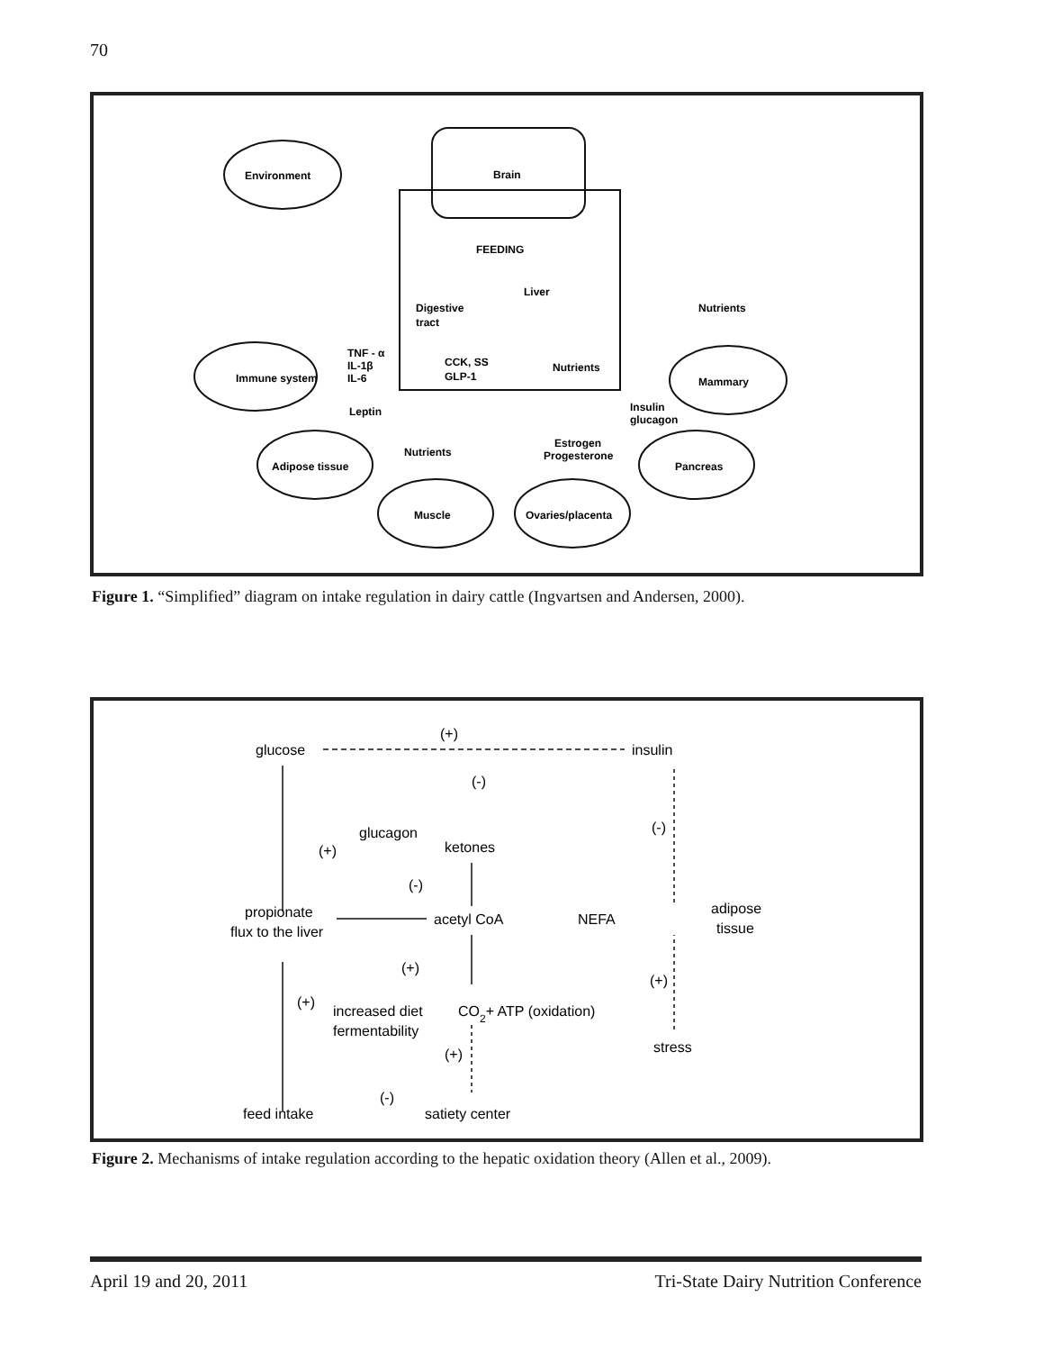70
Environment
Brain
FEEDING
Liver
Digestive
tract
TNF - α
IL-1β
IL-6
Immune system
Nutrients
CCK, SS
GLP-1
Nutrients
Mammary
Leptin
Insulin
glucagon
Adipose tissue
Nutrients
Estrogen
Progesterone
Pancreas
Muscle
Ovaries/placenta
Figure 1. “Simplified” diagram on intake regulation in dairy cattle (Ingvartsen and Andersen, 2000).
glucose
(+)
insulin
(-)
glucagon
(+)
ketones
(-)
(-)
propionate
flux to the liver
acetyl CoA
NEFA
adipose
tissue
(+)
(+)
(+)
increased diet
fermentability
CO2+ ATP (oxidation)
(+)
stress
(-)
feed intake
satiety center
Figure 2. Mechanisms of intake regulation according to the hepatic oxidation theory (Allen et al., 2009).
April 19 and 20, 2011 Tri-State Dairy Nutrition Conference